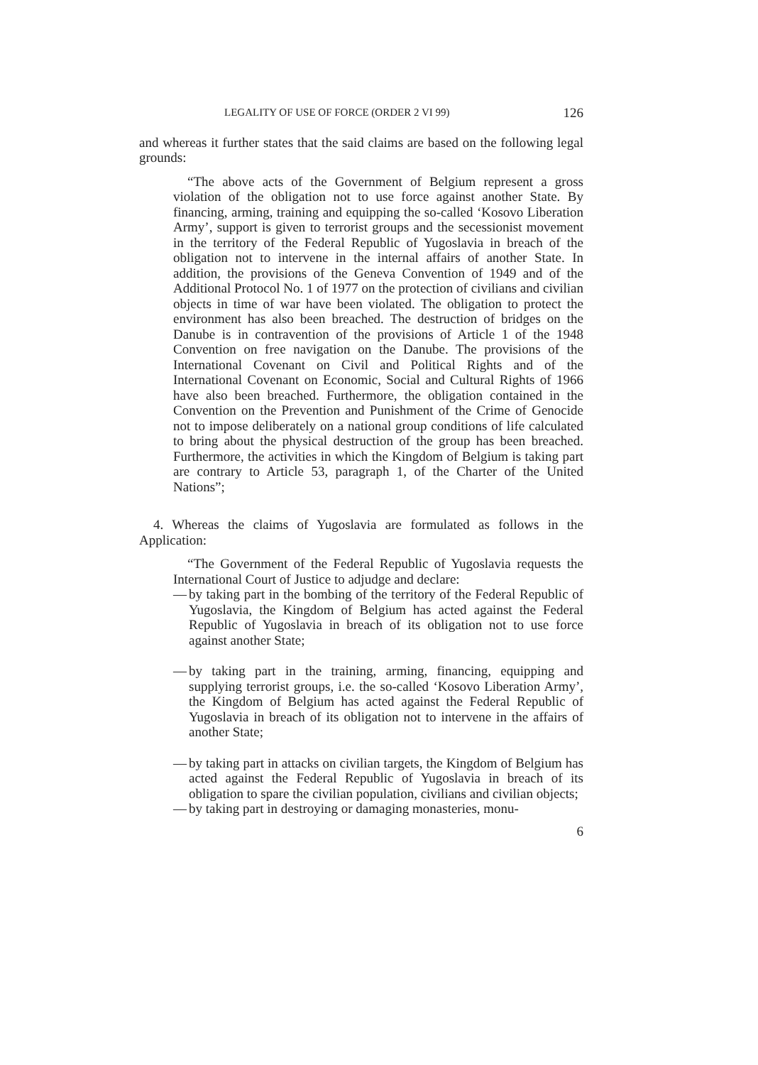LEGALITY OF USE OF FORCE (ORDER 2 VI 99) 126
and whereas it further states that the said claims are based on the following legal grounds:
“The above acts of the Government of Belgium represent a gross violation of the obligation not to use force against another State. By financing, arming, training and equipping the so-called ‘Kosovo Liberation Army’, support is given to terrorist groups and the secessionist movement in the territory of the Federal Republic of Yugoslavia in breach of the obligation not to intervene in the internal affairs of another State. In addition, the provisions of the Geneva Convention of 1949 and of the Additional Protocol No. 1 of 1977 on the protection of civilians and civilian objects in time of war have been violated. The obligation to protect the environment has also been breached. The destruction of bridges on the Danube is in contravention of the provisions of Article 1 of the 1948 Convention on free navigation on the Danube. The provisions of the International Covenant on Civil and Political Rights and of the International Covenant on Economic, Social and Cultural Rights of 1966 have also been breached. Furthermore, the obligation contained in the Convention on the Prevention and Punishment of the Crime of Genocide not to impose deliberately on a national group conditions of life calculated to bring about the physical destruction of the group has been breached. Furthermore, the activities in which the Kingdom of Belgium is taking part are contrary to Article 53, paragraph 1, of the Charter of the United Nations”;
4. Whereas the claims of Yugoslavia are formulated as follows in the Application:
“The Government of the Federal Republic of Yugoslavia requests the International Court of Justice to adjudge and declare:
— by taking part in the bombing of the territory of the Federal Republic of Yugoslavia, the Kingdom of Belgium has acted against the Federal Republic of Yugoslavia in breach of its obligation not to use force against another State;
— by taking part in the training, arming, financing, equipping and supplying terrorist groups, i.e. the so-called ‘Kosovo Liberation Army’, the Kingdom of Belgium has acted against the Federal Republic of Yugoslavia in breach of its obligation not to intervene in the affairs of another State;
— by taking part in attacks on civilian targets, the Kingdom of Belgium has acted against the Federal Republic of Yugoslavia in breach of its obligation to spare the civilian population, civilians and civilian objects;
— by taking part in destroying or damaging monasteries, monu-
6